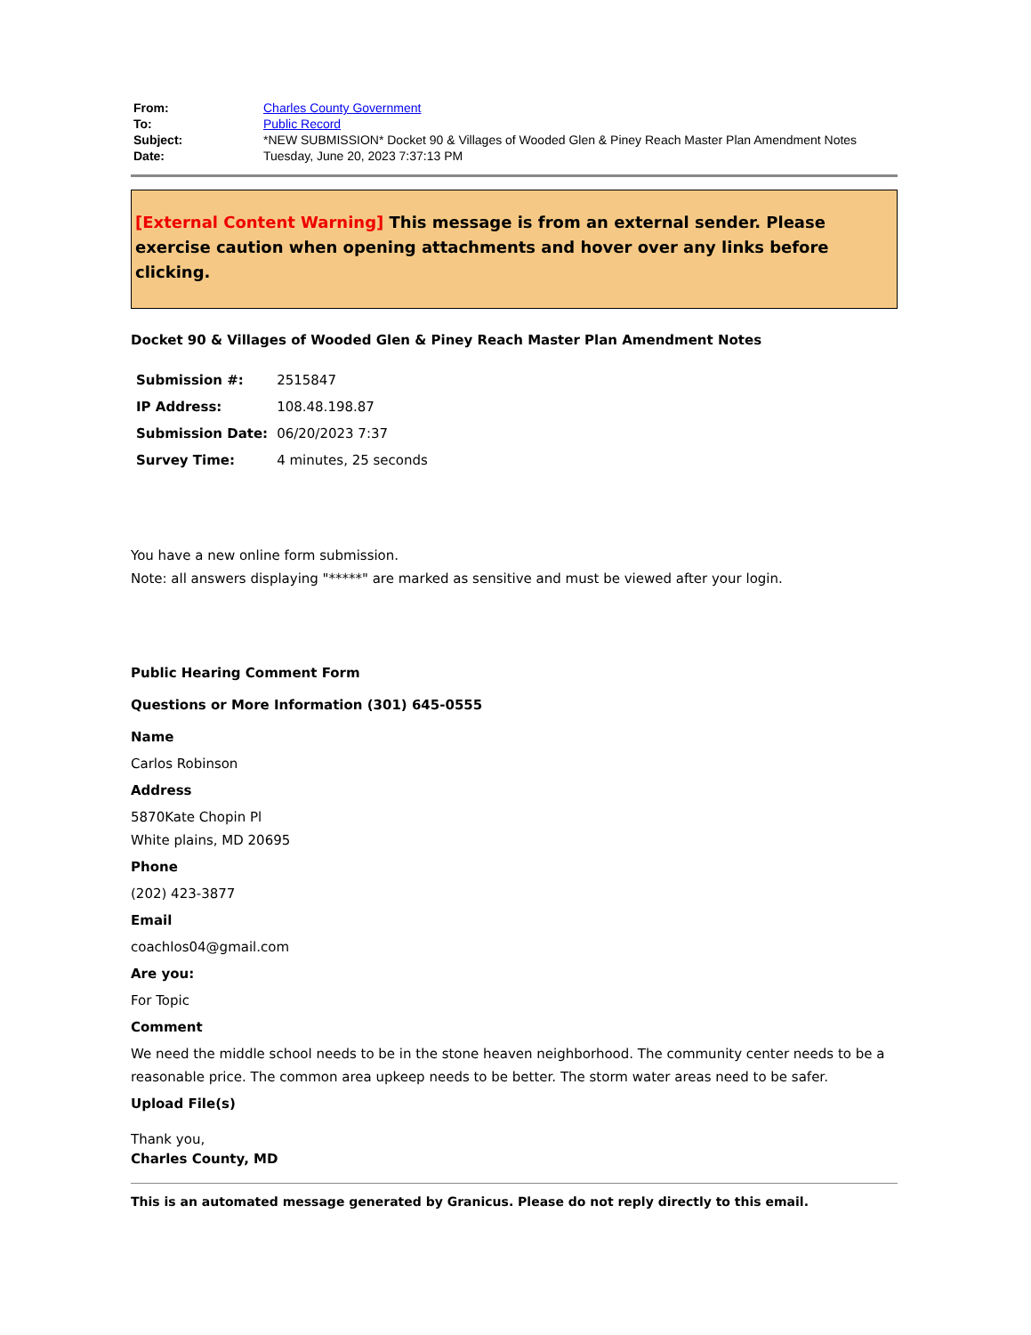| From: | Charles County Government |
| To: | Public Record |
| Subject: | *NEW SUBMISSION* Docket 90 & Villages of Wooded Glen & Piney Reach Master Plan Amendment Notes |
| Date: | Tuesday, June 20, 2023 7:37:13 PM |
[External Content Warning] This message is from an external sender. Please exercise caution when opening attachments and hover over any links before clicking.
Docket 90 & Villages of Wooded Glen & Piney Reach Master Plan Amendment Notes
| Submission #: | 2515847 |
| IP Address: | 108.48.198.87 |
| Submission Date: | 06/20/2023 7:37 |
| Survey Time: | 4 minutes, 25 seconds |
You have a new online form submission.
Note: all answers displaying "*****" are marked as sensitive and must be viewed after your login.
Public Hearing Comment Form
Questions or More Information (301) 645-0555
Name
Carlos Robinson
Address
5870Kate Chopin Pl
White plains, MD 20695
Phone
(202) 423-3877
Email
coachlos04@gmail.com
Are you:
For Topic
Comment
We need the middle school needs to be in the stone heaven neighborhood. The community center needs to be a reasonable price. The common area upkeep needs to be better. The storm water areas need to be safer.
Upload File(s)
Thank you,
Charles County, MD
This is an automated message generated by Granicus. Please do not reply directly to this email.